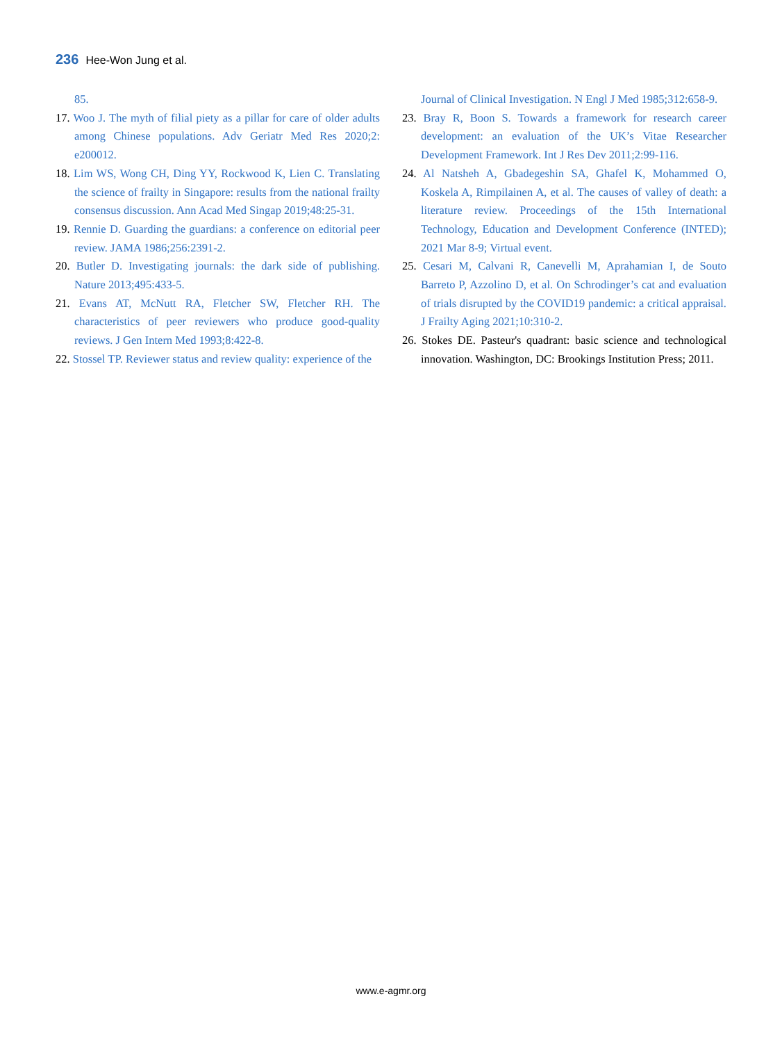236 Hee-Won Jung et al.
85.
17. Woo J. The myth of filial piety as a pillar for care of older adults among Chinese populations. Adv Geriatr Med Res 2020;2: e200012.
18. Lim WS, Wong CH, Ding YY, Rockwood K, Lien C. Translating the science of frailty in Singapore: results from the national frailty consensus discussion. Ann Acad Med Singap 2019;48:25-31.
19. Rennie D. Guarding the guardians: a conference on editorial peer review. JAMA 1986;256:2391-2.
20. Butler D. Investigating journals: the dark side of publishing. Nature 2013;495:433-5.
21. Evans AT, McNutt RA, Fletcher SW, Fletcher RH. The characteristics of peer reviewers who produce good-quality reviews. J Gen Intern Med 1993;8:422-8.
22. Stossel TP. Reviewer status and review quality: experience of the
Journal of Clinical Investigation. N Engl J Med 1985;312:658-9.
23. Bray R, Boon S. Towards a framework for research career development: an evaluation of the UK’s Vitae Researcher Development Framework. Int J Res Dev 2011;2:99-116.
24. Al Natsheh A, Gbadegeshin SA, Ghafel K, Mohammed O, Koskela A, Rimpilainen A, et al. The causes of valley of death: a literature review. Proceedings of the 15th International Technology, Education and Development Conference (INTED); 2021 Mar 8-9; Virtual event.
25. Cesari M, Calvani R, Canevelli M, Aprahamian I, de Souto Barreto P, Azzolino D, et al. On Schrodinger’s cat and evaluation of trials disrupted by the COVID19 pandemic: a critical appraisal. J Frailty Aging 2021;10:310-2.
26. Stokes DE. Pasteur's quadrant: basic science and technological innovation. Washington, DC: Brookings Institution Press; 2011.
www.e-agmr.org